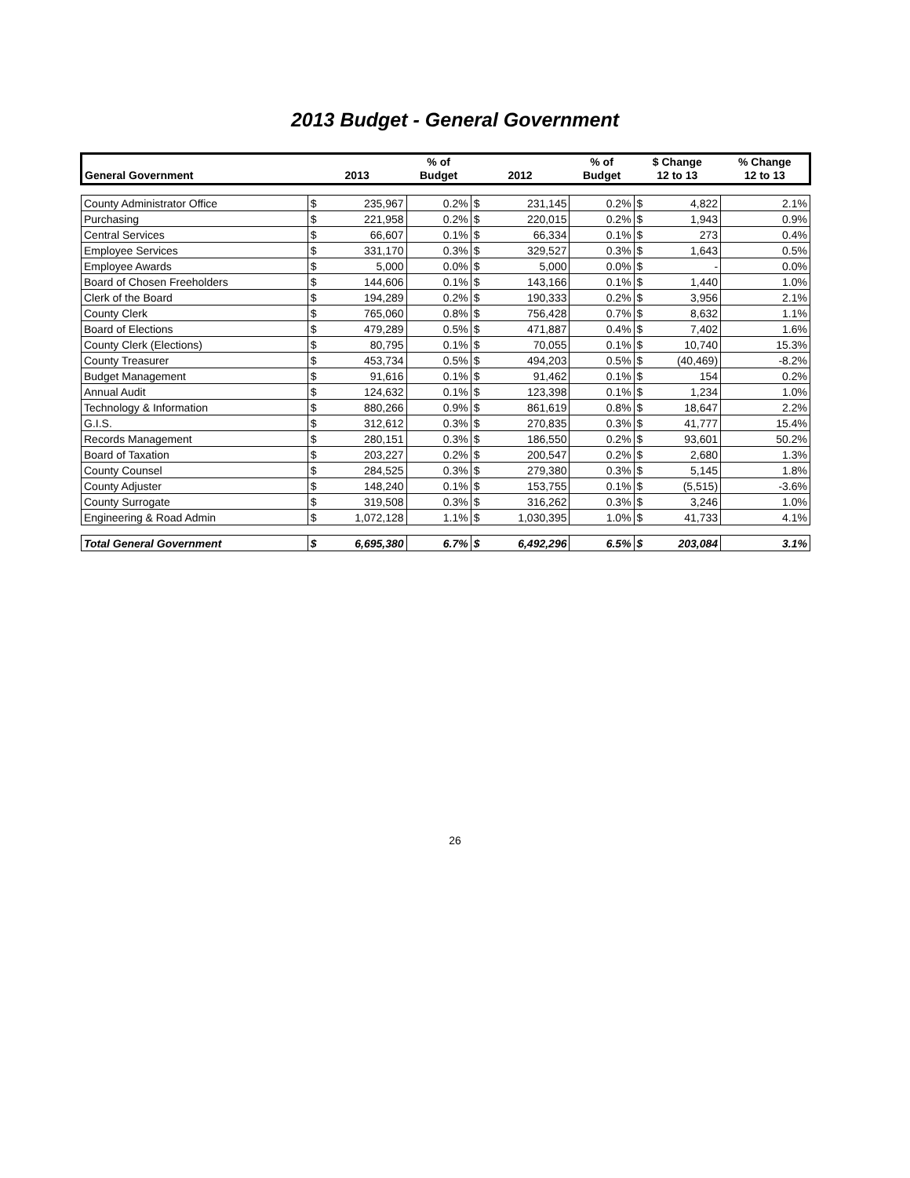2013 Budget - General Government
| General Government | 2013 | | % of Budget | 2012 | | % of Budget | $ Change 12 to 13 | | % Change 12 to 13 |
| --- | --- | --- | --- | --- | --- | --- | --- | --- | --- |
| County Administrator Office | $ | 235,967 | 0.2% | $ | 231,145 | 0.2% | $ | 4,822 | 2.1% |
| Purchasing | $ | 221,958 | 0.2% | $ | 220,015 | 0.2% | $ | 1,943 | 0.9% |
| Central Services | $ | 66,607 | 0.1% | $ | 66,334 | 0.1% | $ | 273 | 0.4% |
| Employee Services | $ | 331,170 | 0.3% | $ | 329,527 | 0.3% | $ | 1,643 | 0.5% |
| Employee Awards | $ | 5,000 | 0.0% | $ | 5,000 | 0.0% | $ | - | 0.0% |
| Board of Chosen Freeholders | $ | 144,606 | 0.1% | $ | 143,166 | 0.1% | $ | 1,440 | 1.0% |
| Clerk of the Board | $ | 194,289 | 0.2% | $ | 190,333 | 0.2% | $ | 3,956 | 2.1% |
| County Clerk | $ | 765,060 | 0.8% | $ | 756,428 | 0.7% | $ | 8,632 | 1.1% |
| Board of Elections | $ | 479,289 | 0.5% | $ | 471,887 | 0.4% | $ | 7,402 | 1.6% |
| County Clerk (Elections) | $ | 80,795 | 0.1% | $ | 70,055 | 0.1% | $ | 10,740 | 15.3% |
| County Treasurer | $ | 453,734 | 0.5% | $ | 494,203 | 0.5% | $ | (40,469) | -8.2% |
| Budget Management | $ | 91,616 | 0.1% | $ | 91,462 | 0.1% | $ | 154 | 0.2% |
| Annual Audit | $ | 124,632 | 0.1% | $ | 123,398 | 0.1% | $ | 1,234 | 1.0% |
| Technology & Information | $ | 880,266 | 0.9% | $ | 861,619 | 0.8% | $ | 18,647 | 2.2% |
| G.I.S. | $ | 312,612 | 0.3% | $ | 270,835 | 0.3% | $ | 41,777 | 15.4% |
| Records Management | $ | 280,151 | 0.3% | $ | 186,550 | 0.2% | $ | 93,601 | 50.2% |
| Board of Taxation | $ | 203,227 | 0.2% | $ | 200,547 | 0.2% | $ | 2,680 | 1.3% |
| County Counsel | $ | 284,525 | 0.3% | $ | 279,380 | 0.3% | $ | 5,145 | 1.8% |
| County Adjuster | $ | 148,240 | 0.1% | $ | 153,755 | 0.1% | $ | (5,515) | -3.6% |
| County Surrogate | $ | 319,508 | 0.3% | $ | 316,262 | 0.3% | $ | 3,246 | 1.0% |
| Engineering & Road Admin | $ | 1,072,128 | 1.1% | $ | 1,030,395 | 1.0% | $ | 41,733 | 4.1% |
| Total General Government | $ | 6,695,380 | 6.7% | $ | 6,492,296 | 6.5% | $ | 203,084 | 3.1% |
26